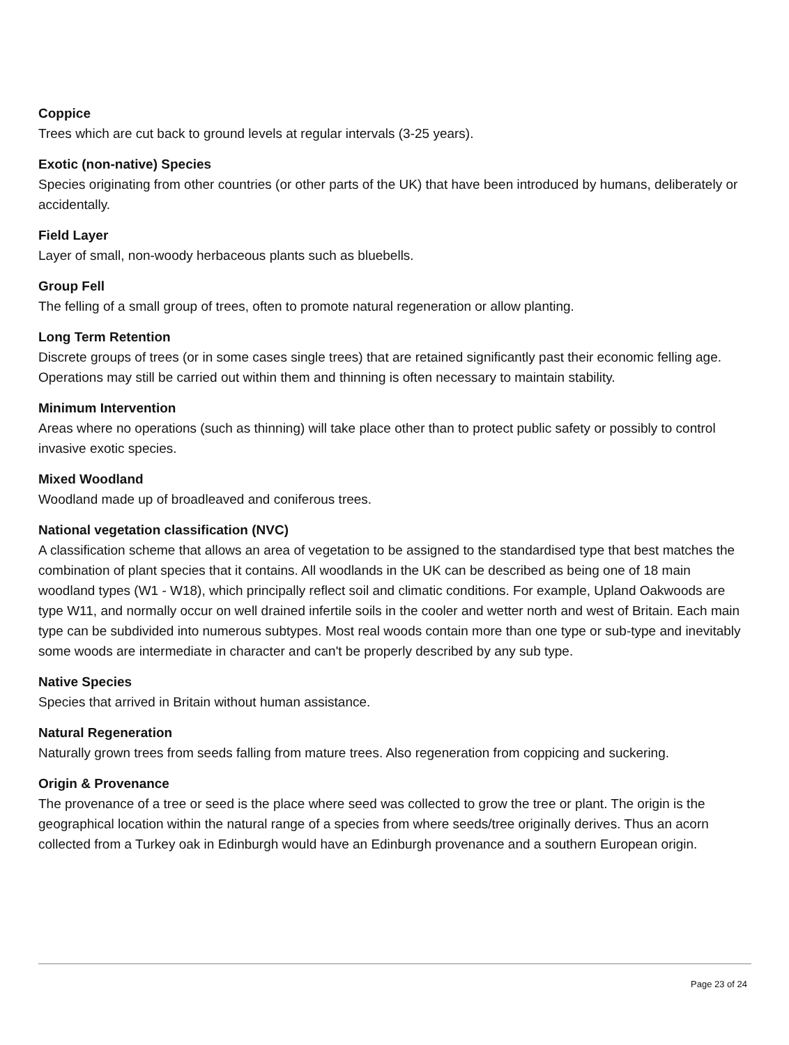Coppice
Trees which are cut back to ground levels at regular intervals (3-25 years).
Exotic (non-native) Species
Species originating from other countries (or other parts of the UK) that have been introduced by humans, deliberately or accidentally.
Field Layer
Layer of small, non-woody herbaceous plants such as bluebells.
Group Fell
The felling of a small group of trees, often to promote natural regeneration or allow planting.
Long Term Retention
Discrete groups of trees (or in some cases single trees) that are retained significantly past their economic felling age. Operations may still be carried out within them and thinning is often necessary to maintain stability.
Minimum Intervention
Areas where no operations (such as thinning) will take place other than to protect public safety or possibly to control invasive exotic species.
Mixed Woodland
Woodland made up of broadleaved and coniferous trees.
National vegetation classification (NVC)
A classification scheme that allows an area of vegetation to be assigned to the standardised type that best matches the combination of plant species that it contains. All woodlands in the UK can be described as being one of 18 main woodland types (W1 - W18), which principally reflect soil and climatic conditions. For example, Upland Oakwoods are type W11, and normally occur on well drained infertile soils in the cooler and wetter north and west of Britain. Each main type can be subdivided into numerous subtypes. Most real woods contain more than one type or sub-type and inevitably some woods are intermediate in character and can't be properly described by any sub type.
Native Species
Species that arrived in Britain without human assistance.
Natural Regeneration
Naturally grown trees from seeds falling from mature trees. Also regeneration from coppicing and suckering.
Origin & Provenance
The provenance of a tree or seed is the place where seed was collected to grow the tree or plant. The origin is the geographical location within the natural range of a species from where seeds/tree originally derives. Thus an acorn collected from a Turkey oak in Edinburgh would have an Edinburgh provenance and a southern European origin.
Page 23 of 24